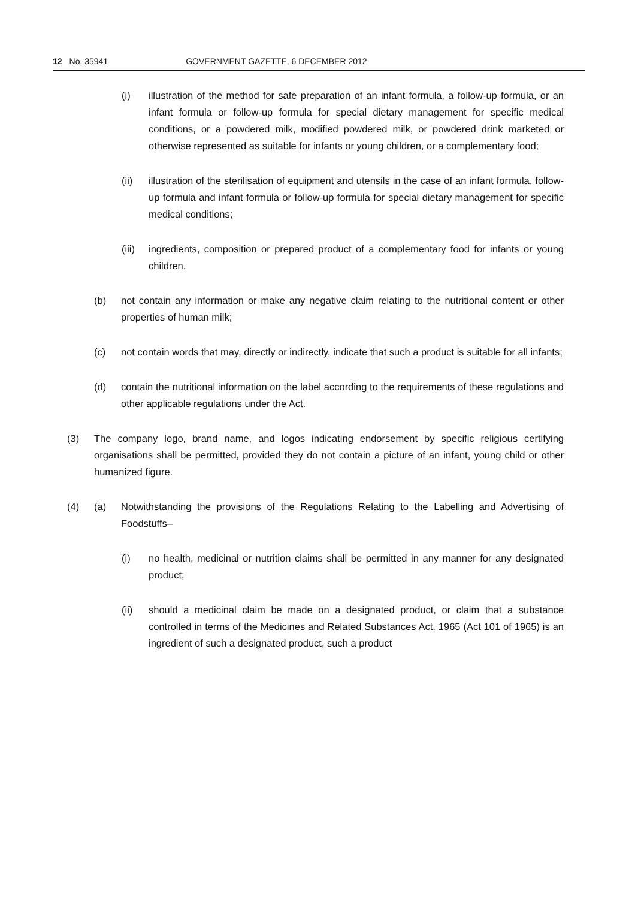12 No. 35941 GOVERNMENT GAZETTE, 6 DECEMBER 2012
(i) illustration of the method for safe preparation of an infant formula, a follow-up formula, or an infant formula or follow-up formula for special dietary management for specific medical conditions, or a powdered milk, modified powdered milk, or powdered drink marketed or otherwise represented as suitable for infants or young children, or a complementary food;
(ii) illustration of the sterilisation of equipment and utensils in the case of an infant formula, follow-up formula and infant formula or follow-up formula for special dietary management for specific medical conditions;
(iii) ingredients, composition or prepared product of a complementary food for infants or young children.
(b) not contain any information or make any negative claim relating to the nutritional content or other properties of human milk;
(c) not contain words that may, directly or indirectly, indicate that such a product is suitable for all infants;
(d) contain the nutritional information on the label according to the requirements of these regulations and other applicable regulations under the Act.
(3) The company logo, brand name, and logos indicating endorsement by specific religious certifying organisations shall be permitted, provided they do not contain a picture of an infant, young child or other humanized figure.
(4) (a) Notwithstanding the provisions of the Regulations Relating to the Labelling and Advertising of Foodstuffs–
(i) no health, medicinal or nutrition claims shall be permitted in any manner for any designated product;
(ii) should a medicinal claim be made on a designated product, or claim that a substance controlled in terms of the Medicines and Related Substances Act, 1965 (Act 101 of 1965) is an ingredient of such a designated product, such a product